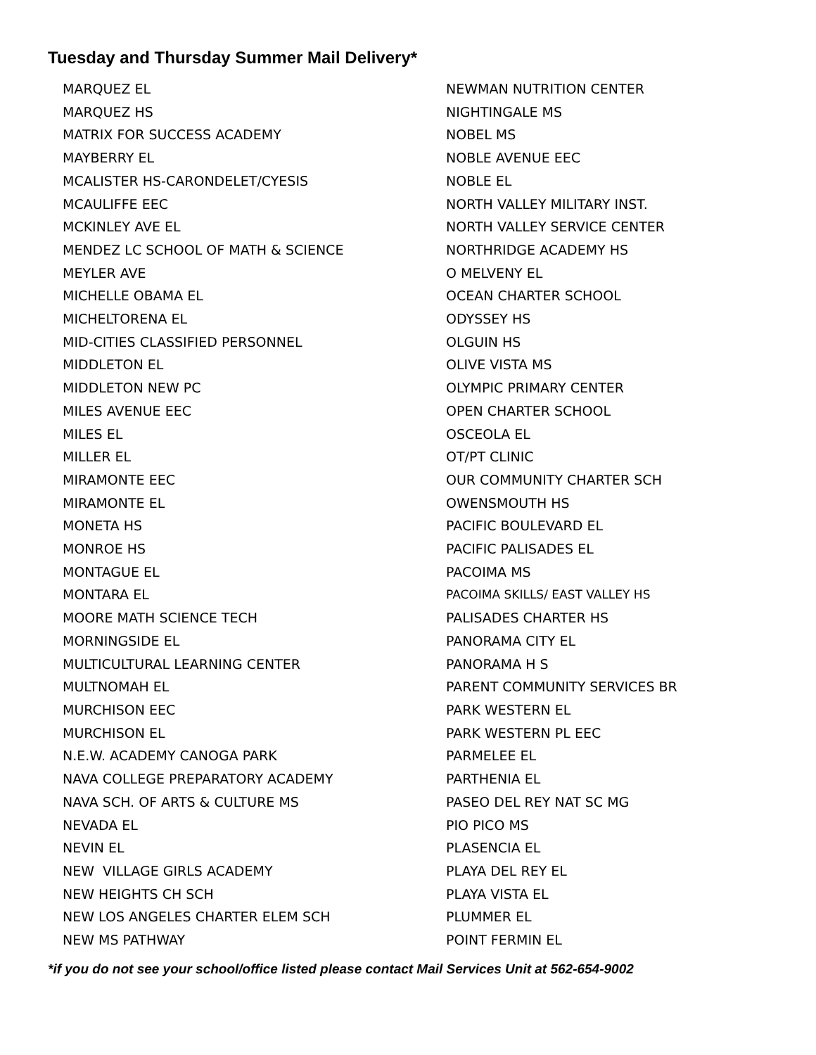Tuesday and Thursday Summer Mail Delivery*
MARQUEZ EL
MARQUEZ HS
MATRIX FOR SUCCESS ACADEMY
MAYBERRY EL
MCALISTER HS-CARONDELET/CYESIS
MCAULIFFE EEC
MCKINLEY AVE EL
MENDEZ LC SCHOOL OF MATH & SCIENCE
MEYLER AVE
MICHELLE OBAMA EL
MICHELTORENA EL
MID-CITIES CLASSIFIED PERSONNEL
MIDDLETON EL
MIDDLETON NEW PC
MILES AVENUE EEC
MILES EL
MILLER EL
MIRAMONTE EEC
MIRAMONTE EL
MONETA HS
MONROE HS
MONTAGUE EL
MONTARA EL
MOORE MATH SCIENCE TECH
MORNINGSIDE EL
MULTICULTURAL LEARNING CENTER
MULTNOMAH EL
MURCHISON EEC
MURCHISON EL
N.E.W. ACADEMY CANOGA PARK
NAVA COLLEGE PREPARATORY ACADEMY
NAVA SCH. OF ARTS & CULTURE MS
NEVADA EL
NEVIN EL
NEW VILLAGE GIRLS ACADEMY
NEW HEIGHTS CH SCH
NEW LOS ANGELES CHARTER ELEM SCH
NEW MS PATHWAY
NEWMAN NUTRITION CENTER
NIGHTINGALE MS
NOBEL MS
NOBLE AVENUE EEC
NOBLE EL
NORTH VALLEY MILITARY INST.
NORTH VALLEY SERVICE CENTER
NORTHRIDGE ACADEMY HS
O MELVENY EL
OCEAN CHARTER SCHOOL
ODYSSEY HS
OLGUIN HS
OLIVE VISTA MS
OLYMPIC PRIMARY CENTER
OPEN CHARTER SCHOOL
OSCEOLA EL
OT/PT CLINIC
OUR COMMUNITY CHARTER SCH
OWENSMOUTH HS
PACIFIC BOULEVARD EL
PACIFIC PALISADES EL
PACOIMA MS
PACOIMA SKILLS/ EAST VALLEY HS
PALISADES CHARTER HS
PANORAMA CITY EL
PANORAMA H S
PARENT COMMUNITY SERVICES BR
PARK WESTERN EL
PARK WESTERN PL EEC
PARMELEE EL
PARTHENIA EL
PASEO DEL REY NAT SC MG
PIO PICO MS
PLASENCIA EL
PLAYA DEL REY EL
PLAYA VISTA EL
PLUMMER EL
POINT FERMIN EL
*if you do not see your school/office listed please contact Mail Services Unit at 562-654-9002